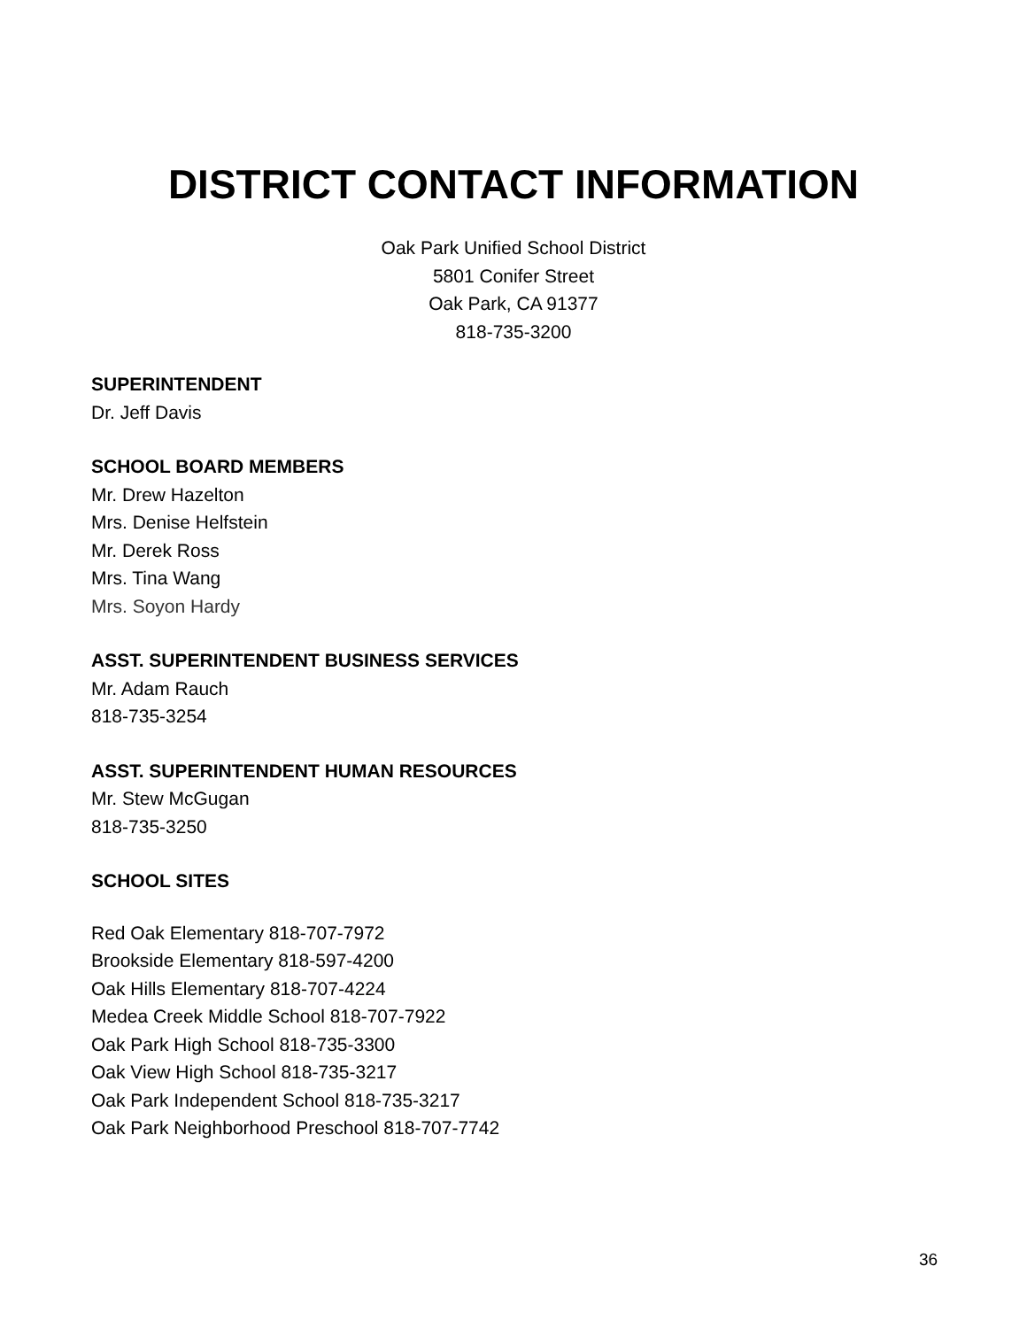DISTRICT CONTACT INFORMATION
Oak Park Unified School District
5801 Conifer Street
Oak Park, CA 91377
818-735-3200
SUPERINTENDENT
Dr. Jeff Davis
SCHOOL BOARD MEMBERS
Mr. Drew Hazelton
Mrs. Denise Helfstein
Mr. Derek Ross
Mrs. Tina Wang
Mrs. Soyon Hardy
ASST. SUPERINTENDENT BUSINESS SERVICES
Mr. Adam Rauch
818-735-3254
ASST. SUPERINTENDENT HUMAN RESOURCES
Mr. Stew McGugan
818-735-3250
SCHOOL SITES
Red Oak Elementary 818-707-7972
Brookside Elementary 818-597-4200
Oak Hills Elementary 818-707-4224
Medea Creek Middle School 818-707-7922
Oak Park High School 818-735-3300
Oak View High School 818-735-3217
Oak Park Independent School 818-735-3217
Oak Park Neighborhood Preschool 818-707-7742
36